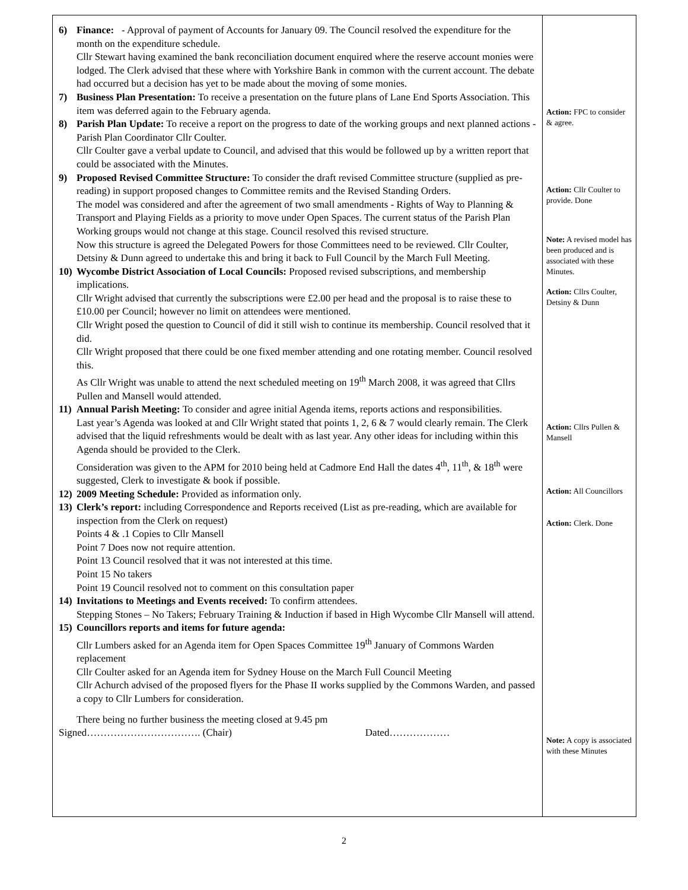| 6) Finance: - Approval of payment of Accounts for January 09. The Council resolved the expenditure for the month on the expenditure schedule. Cllr Stewart having examined the bank reconciliation document enquired where the reserve account monies were lodged. The Clerk advised that these where with Yorkshire Bank in common with the current account. The debate had occurred but a decision has yet to be made about the moving of some monies. 7) Business Plan Presentation: To receive a presentation on the future plans of Lane End Sports Association. This item was deferred again to the February agenda. 8) Parish Plan Update: To receive a report on the progress to date of the working groups and next planned actions - Parish Plan Coordinator Cllr Coulter. Cllr Coulter gave a verbal update to Council, and advised that this would be followed up by a written report that could be associated with the Minutes. 9) Proposed Revised Committee Structure: To consider the draft revised Committee structure (supplied as pre-reading) in support proposed changes to Committee remits and the Revised Standing Orders. The model was considered and after the agreement of two small amendments - Rights of Way to Planning & Transport and Playing Fields as a priority to move under Open Spaces. The current status of the Parish Plan Working groups would not change at this stage. Council resolved this revised structure. Now this structure is agreed the Delegated Powers for those Committees need to be reviewed. Cllr Coulter, Detsiny & Dunn agreed to undertake this and bring it back to Full Council by the March Full Meeting. 10) Wycombe District Association of Local Councils: Proposed revised subscriptions, and membership implications. Cllr Wright advised that currently the subscriptions were £2.00 per head and the proposal is to raise these to £10.00 per Council; however no limit on attendees were mentioned. Cllr Wright posed the question to Council of did it still wish to continue its membership. Council resolved that it did. Cllr Wright proposed that there could be one fixed member attending and one rotating member. Council resolved this. As Cllr Wright was unable to attend the next scheduled meeting on 19<sup>th</sup> March 2008, it was agreed that Cllrs Pullen and Mansell would attended. 11) Annual Parish Meeting: To consider and agree initial Agenda items, reports actions and responsibilities. Last year’s Agenda was looked at and Cllr Wright stated that points 1, 2, 6 & 7 would clearly remain. The Clerk advised that the liquid refreshments would be dealt with as last year. Any other ideas for including within this Agenda should be provided to the Clerk. Consideration was given to the APM for 2010 being held at Cadmore End Hall the dates 4<sup>th</sup>, 11<sup>th</sup>, & 18<sup>th</sup> were suggested, Clerk to investigate & book if possible. 12) 2009 Meeting Schedule: Provided as information only. 13) Clerk’s report: including Correspondence and Reports received (List as pre-reading, which are available for inspection from the Clerk on request) Points 4 & .1 Copies to Cllr Mansell Point 7 Does now not require attention. Point 13 Council resolved that it was not interested at this time. Point 15 No takers Point 19 Council resolved not to comment on this consultation paper 14) Invitations to Meetings and Events received: To confirm attendees. Stepping Stones – No Takers; February Training & Induction if based in High Wycombe Cllr Mansell will attend. 15) Councillors reports and items for future agenda: Cllr Lumbers asked for an Agenda item for Open Spaces Committee 19<sup>th</sup> January of Commons Warden replacement Cllr Coulter asked for an Agenda item for Sydney House on the March Full Council Meeting Cllr Achurch advised of the proposed flyers for the Phase II works supplied by the Commons Warden, and passed a copy to Cllr Lumbers for consideration. There being no further business the meeting closed at 9.45 pm Signed……………………………. (Chair) Dated……………… | Action: FPC to consider & agree. Action: Cllr Coulter to provide. Done Note: A revised model has been produced and is associated with these Minutes. Action: Cllrs Coulter, Detsiny & Dunn Action: Cllrs Pullen & Mansell Action: All Councillors Action: Clerk. Done Note: A copy is associated with these Minutes |
2